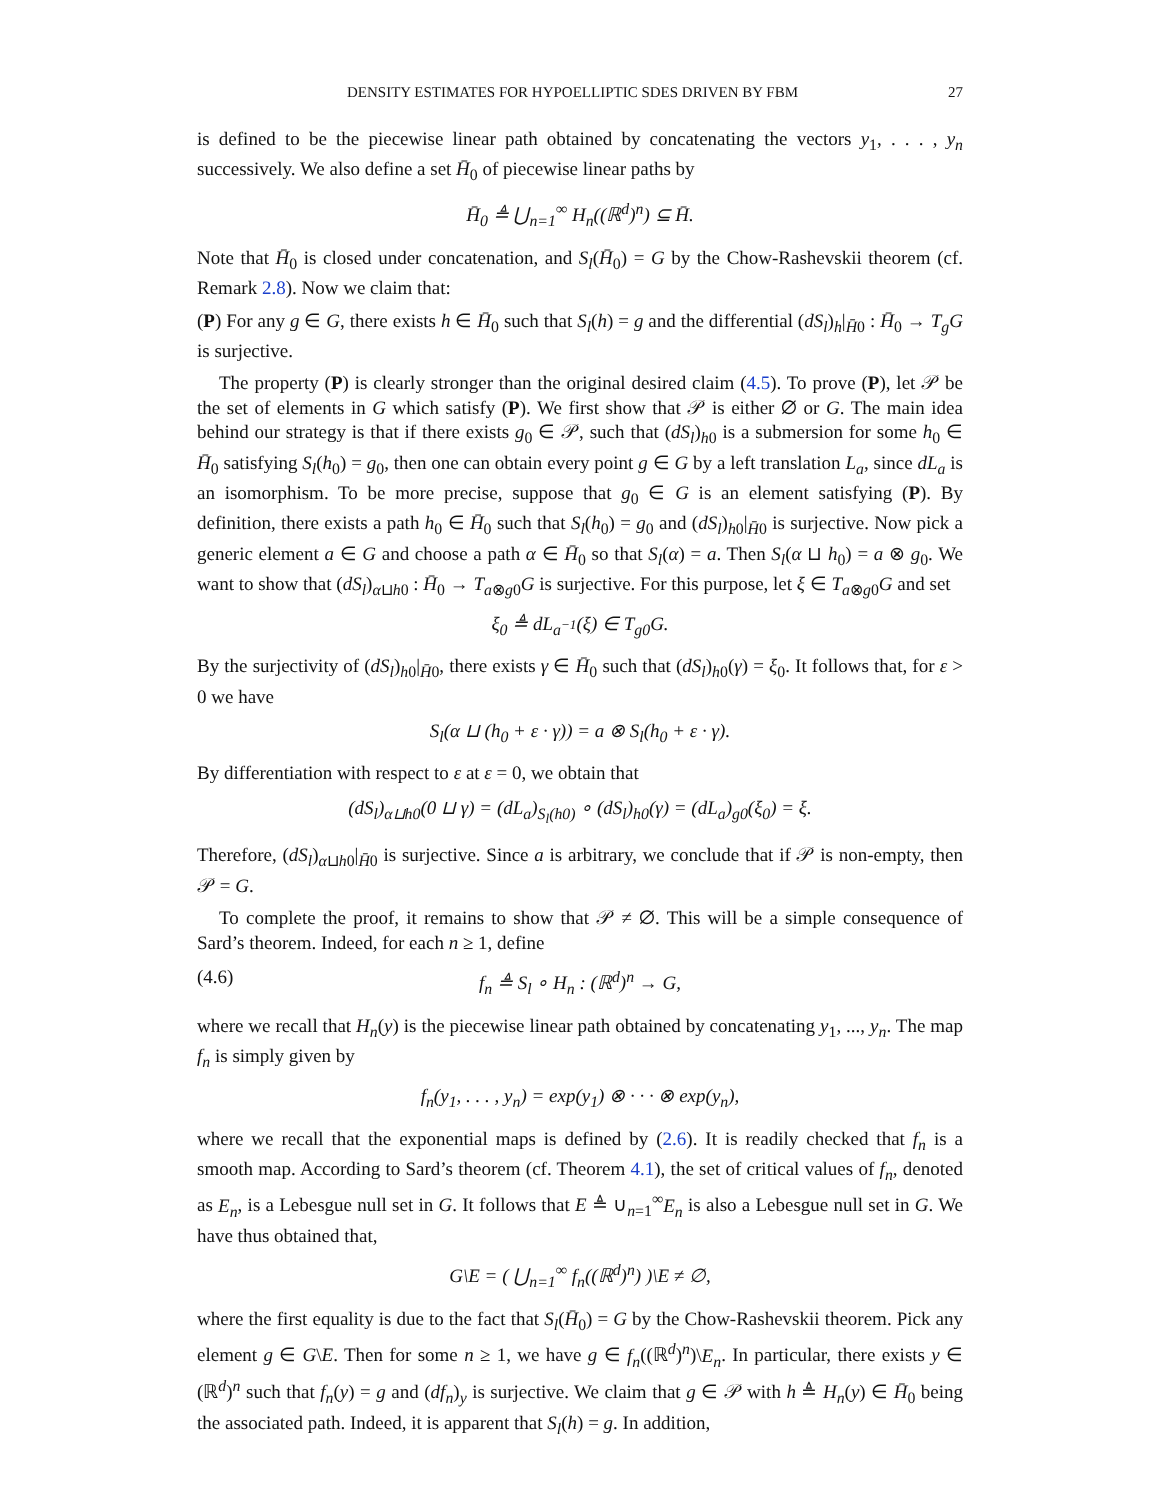DENSITY ESTIMATES FOR HYPOELLIPTIC SDES DRIVEN BY FBM 27
is defined to be the piecewise linear path obtained by concatenating the vectors y<sub>1</sub>, . . . , y<sub>n</sub> successively. We also define a set H̄<sub>0</sub> of piecewise linear paths by
H̄<sub>0</sub> ≜ ⋃<sub>n=1</sub><sup>∞</sup> H<sub>n</sub>((ℝ<sup>d</sup>)<sup>n</sup>) ⊆ H̄.
Note that H̄<sub>0</sub> is closed under concatenation, and S<sub>l</sub>(H̄<sub>0</sub>) = G by the Chow-Rashevskii theorem (cf. Remark 2.8). Now we claim that:
(P) For any g ∈ G, there exists h ∈ H̄<sub>0</sub> such that S<sub>l</sub>(h) = g and the differential (dS<sub>l</sub>)<sub>h</sub>|<sub>H̄0</sub> : H̄<sub>0</sub> → T<sub>g</sub>G is surjective.
The property (P) is clearly stronger than the original desired claim (4.5). To prove (P), let 𝒫 be the set of elements in G which satisfy (P). We first show that 𝒫 is either ∅ or G. The main idea behind our strategy is that if there exists g<sub>0</sub> ∈ 𝒫, such that (dS<sub>l</sub>)<sub>h0</sub> is a submersion for some h<sub>0</sub> ∈ H̄<sub>0</sub> satisfying S<sub>l</sub>(h<sub>0</sub>) = g<sub>0</sub>, then one can obtain every point g ∈ G by a left translation L<sub>a</sub>, since dL<sub>a</sub> is an isomorphism. To be more precise, suppose that g<sub>0</sub> ∈ G is an element satisfying (P). By definition, there exists a path h<sub>0</sub> ∈ H̄<sub>0</sub> such that S<sub>l</sub>(h<sub>0</sub>) = g<sub>0</sub> and (dS<sub>l</sub>)<sub>h0</sub>|<sub>H̄0</sub> is surjective. Now pick a generic element a ∈ G and choose a path α ∈ H̄<sub>0</sub> so that S<sub>l</sub>(α) = a. Then S<sub>l</sub>(α ⊔ h<sub>0</sub>) = a ⊗ g<sub>0</sub>. We want to show that (dS<sub>l</sub>)<sub>α⊔h0</sub> : H̄<sub>0</sub> → T<sub>a⊗g0</sub>G is surjective. For this purpose, let ξ ∈ T<sub>a⊗g0</sub>G and set
ξ<sub>0</sub> ≜ dL<sub>a<sup>−1</sup></sub>(ξ) ∈ T<sub>g0</sub>G.
By the surjectivity of (dS<sub>l</sub>)<sub>h0</sub>|<sub>H̄0</sub>, there exists γ ∈ H̄<sub>0</sub> such that (dS<sub>l</sub>)<sub>h0</sub>(γ) = ξ<sub>0</sub>. It follows that, for ε > 0 we have
S<sub>l</sub>(α ⊔ (h<sub>0</sub> + ε · γ)) = a ⊗ S<sub>l</sub>(h<sub>0</sub> + ε · γ).
By differentiation with respect to ε at ε = 0, we obtain that
(dS<sub>l</sub>)<sub>α⊔h0</sub>(0 ⊔ γ) = (dL<sub>a</sub>)<sub>S<sub>l</sub>(h0)</sub> ∘ (dS<sub>l</sub>)<sub>h0</sub>(γ) = (dL<sub>a</sub>)<sub>g0</sub>(ξ<sub>0</sub>) = ξ.
Therefore, (dS<sub>l</sub>)<sub>α⊔h0</sub>|<sub>H̄0</sub> is surjective. Since a is arbitrary, we conclude that if 𝒫 is non-empty, then 𝒫 = G.
To complete the proof, it remains to show that 𝒫 ≠ ∅. This will be a simple consequence of Sard’s theorem. Indeed, for each n ≥ 1, define
(4.6) f<sub>n</sub> ≜ S<sub>l</sub> ∘ H<sub>n</sub> : (ℝ<sup>d</sup>)<sup>n</sup> → G,
where we recall that H<sub>n</sub>(y) is the piecewise linear path obtained by concatenating y<sub>1</sub>, ..., y<sub>n</sub>. The map f<sub>n</sub> is simply given by
f<sub>n</sub>(y<sub>1</sub>, . . . , y<sub>n</sub>) = exp(y<sub>1</sub>) ⊗ · · · ⊗ exp(y<sub>n</sub>),
where we recall that the exponential maps is defined by (2.6). It is readily checked that f<sub>n</sub> is a smooth map. According to Sard’s theorem (cf. Theorem 4.1), the set of critical values of f<sub>n</sub>, denoted as E<sub>n</sub>, is a Lebesgue null set in G. It follows that E ≜ ∪<sub>n=1</sub><sup>∞</sup>E<sub>n</sub> is also a Lebesgue null set in G. We have thus obtained that,
G\E = ( ⋃<sub>n=1</sub><sup>∞</sup> f<sub>n</sub>((ℝ<sup>d</sup>)<sup>n</sup>) )\E ≠ ∅,
where the first equality is due to the fact that S<sub>l</sub>(H̄<sub>0</sub>) = G by the Chow-Rashevskii theorem. Pick any element g ∈ G\E. Then for some n ≥ 1, we have g ∈ f<sub>n</sub>((ℝ<sup>d</sup>)<sup>n</sup>)\E<sub>n</sub>. In particular, there exists y ∈ (ℝ<sup>d</sup>)<sup>n</sup> such that f<sub>n</sub>(y) = g and (df<sub>n</sub>)<sub>y</sub> is surjective. We claim that g ∈ 𝒫 with h ≜ H<sub>n</sub>(y) ∈ H̄<sub>0</sub> being the associated path. Indeed, it is apparent that S<sub>l</sub>(h) = g. In addition,